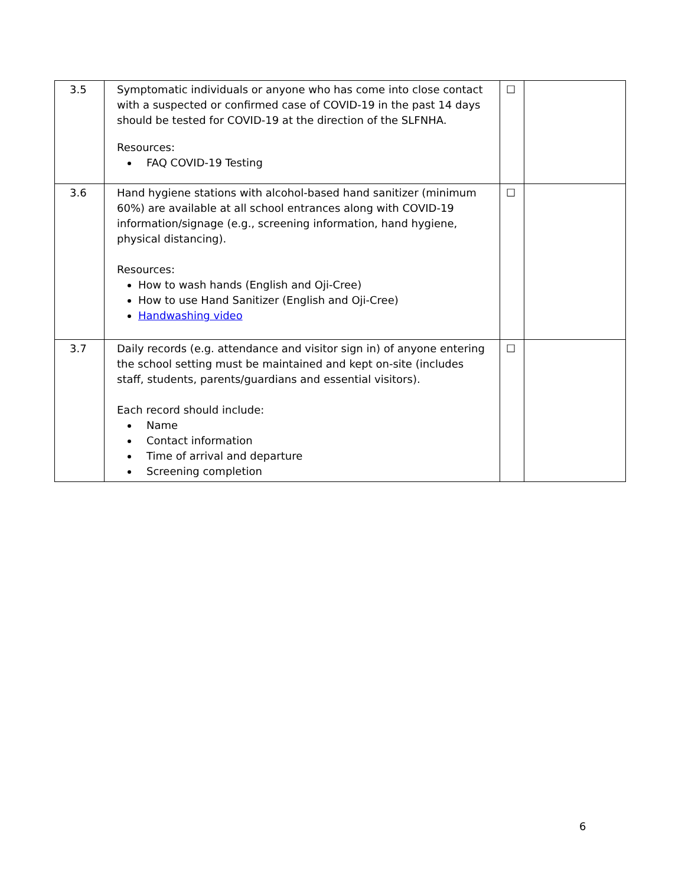| 3.5 | Symptomatic individuals or anyone who has come into close contact with a suspected or confirmed case of COVID-19 in the past 14 days should be tested for COVID-19 at the direction of the SLFNHA. Resources: FAQ COVID-19 Testing | ☐ | |
| 3.6 | Hand hygiene stations with alcohol-based hand sanitizer (minimum 60%) are available at all school entrances along with COVID-19 information/signage (e.g., screening information, hand hygiene, physical distancing). Resources: How to wash hands (English and Oji-Cree) How to use Hand Sanitizer (English and Oji-Cree) Handwashing video | ☐ | |
| 3.7 | Daily records (e.g. attendance and visitor sign in) of anyone entering the school setting must be maintained and kept on-site (includes staff, students, parents/guardians and essential visitors). Each record should include: Name Contact information Time of arrival and departure Screening completion | ☐ | |
6